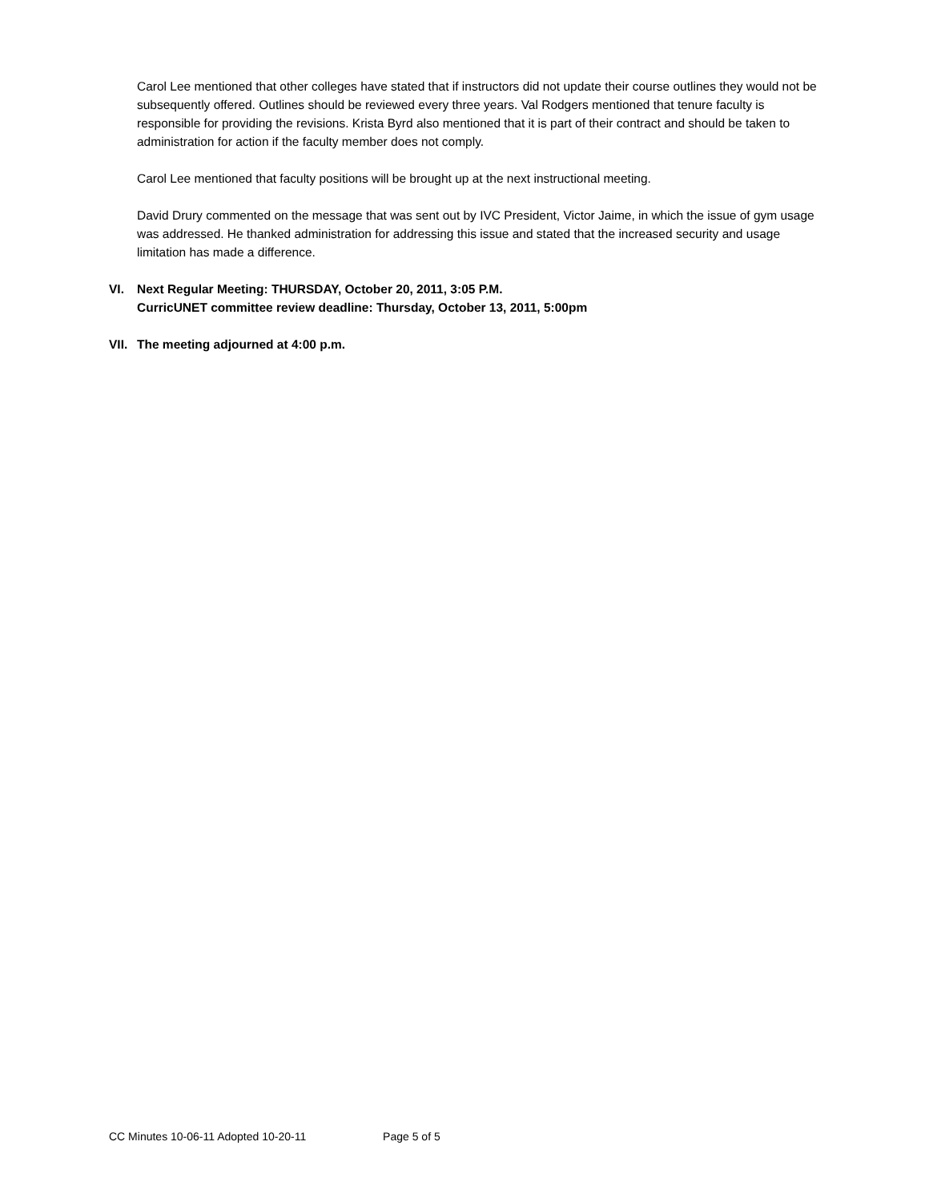Carol Lee mentioned that other colleges have stated that if instructors did not update their course outlines they would not be subsequently offered. Outlines should be reviewed every three years. Val Rodgers mentioned that tenure faculty is responsible for providing the revisions. Krista Byrd also mentioned that it is part of their contract and should be taken to administration for action if the faculty member does not comply.
Carol Lee mentioned that faculty positions will be brought up at the next instructional meeting.
David Drury commented on the message that was sent out by IVC President, Victor Jaime, in which the issue of gym usage was addressed. He thanked administration for addressing this issue and stated that the increased security and usage limitation has made a difference.
VI. Next Regular Meeting: THURSDAY, October 20, 2011, 3:05 P.M.
CurricUNET committee review deadline: Thursday, October 13, 2011, 5:00pm
VII.
The meeting adjourned at 4:00 p.m.
CC Minutes 10-06-11 Adopted 10-20-11 Page 5 of 5